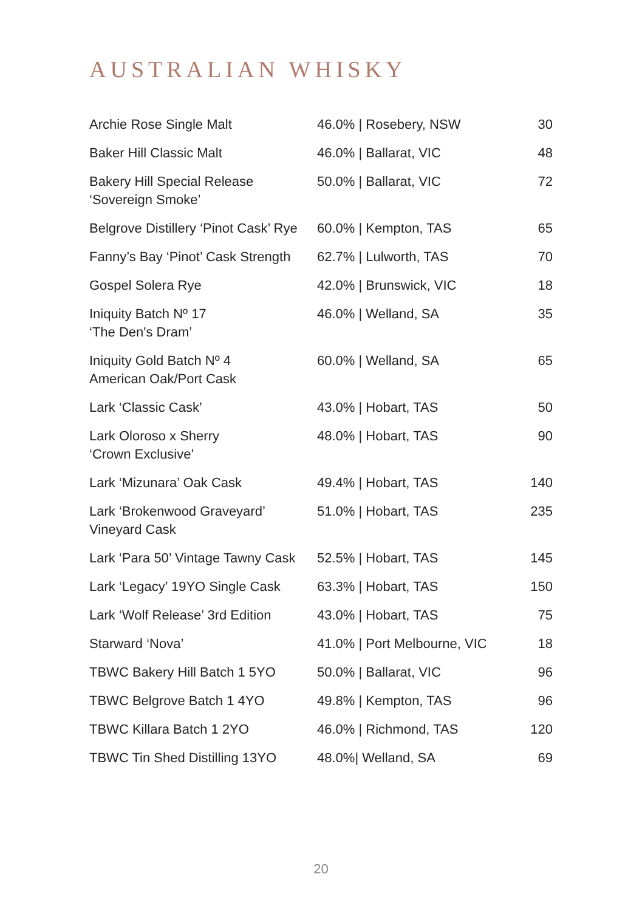AUSTRALIAN WHISKY
| Archie Rose Single Malt | 46.0% / Rosebery, NSW | 30 |
| Baker Hill Classic Malt | 46.0% / Ballarat, VIC | 48 |
| Bakery Hill Special Release ‘Sovereign Smoke’ | 50.0% / Ballarat, VIC | 72 |
| Belgrove Distillery ‘Pinot Cask’ Rye | 60.0% / Kempton, TAS | 65 |
| Fanny’s Bay ‘Pinot’ Cask Strength | 62.7% / Lulworth, TAS | 70 |
| Gospel Solera Rye | 42.0% / Brunswick, VIC | 18 |
| Iniquity Batch Nº 17 ‘The Den's Dram’ | 46.0% / Welland, SA | 35 |
| Iniquity Gold Batch Nº 4 American Oak/Port Cask | 60.0% / Welland, SA | 65 |
| Lark ‘Classic Cask’ | 43.0% / Hobart, TAS | 50 |
| Lark Oloroso x Sherry ‘Crown Exclusive’ | 48.0% / Hobart, TAS | 90 |
| Lark ‘Mizunara’ Oak Cask | 49.4% / Hobart, TAS | 140 |
| Lark ‘Brokenwood Graveyard’ Vineyard Cask | 51.0% / Hobart, TAS | 235 |
| Lark ‘Para 50’ Vintage Tawny Cask | 52.5% / Hobart, TAS | 145 |
| Lark ‘Legacy’ 19YO Single Cask | 63.3% / Hobart, TAS | 150 |
| Lark ‘Wolf Release’ 3rd Edition | 43.0% / Hobart, TAS | 75 |
| Starward ‘Nova’ | 41.0% / Port Melbourne, VIC | 18 |
| TBWC Bakery Hill Batch 1 5YO | 50.0% / Ballarat, VIC | 96 |
| TBWC Belgrove Batch 1 4YO | 49.8% / Kempton, TAS | 96 |
| TBWC Killara Batch 1 2YO | 46.0% / Richmond, TAS | 120 |
| TBWC Tin Shed Distilling 13YO | 48.0%/ Welland, SA | 69 |
20